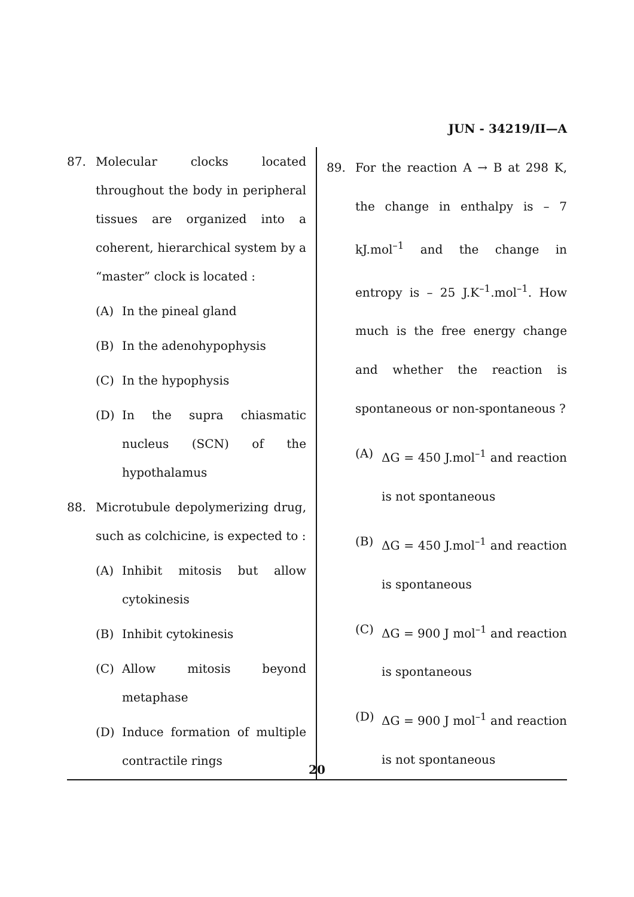JUN - 34219/II—A
87. Molecular clocks located throughout the body in peripheral tissues are organized into a coherent, hierarchical system by a “master” clock is located :
(A) In the pineal gland
(B) In the adenohypophysis
(C) In the hypophysis
(D) In the supra chiasmatic nucleus (SCN) of the hypothalamus
88. Microtubule depolymerizing drug, such as colchicine, is expected to :
(A) Inhibit mitosis but allow cytokinesis
(B) Inhibit cytokinesis
(C) Allow mitosis beyond metaphase
(D) Induce formation of multiple contractile rings
89. For the reaction A → B at 298 K, the change in enthalpy is – 7 kJ.mol<sup>–1</sup> and the change in entropy is – 25 J.K<sup>–1</sup>.mol<sup>–1</sup>. How much is the free energy change and whether the reaction is spontaneous or non-spontaneous ?
(A) ΔG = 450 J.mol<sup>–1</sup> and reaction is not spontaneous
(B) ΔG = 450 J.mol<sup>–1</sup> and reaction is spontaneous
(C) ΔG = 900 J mol<sup>–1</sup> and reaction is spontaneous
(D) ΔG = 900 J mol<sup>–1</sup> and reaction is not spontaneous
20